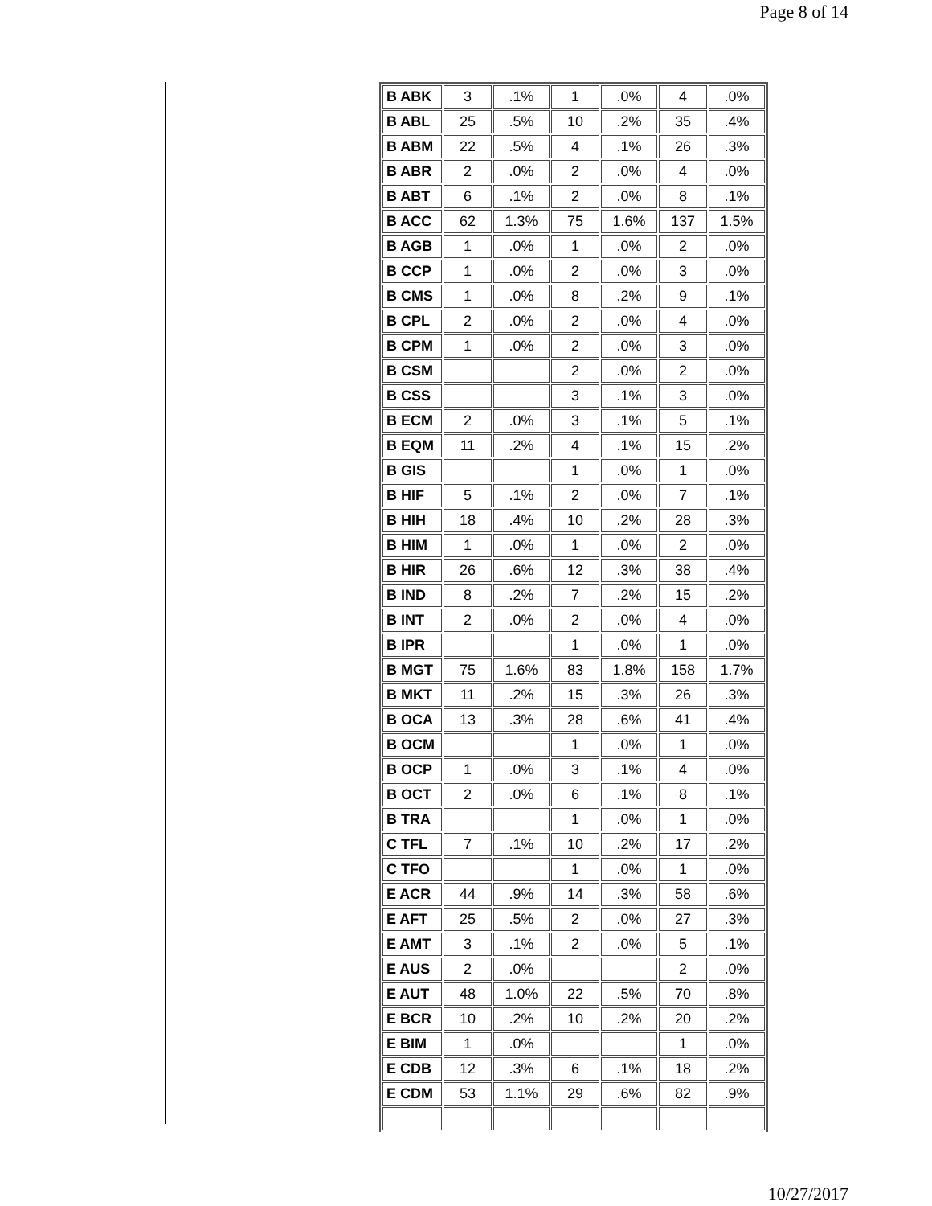Page 8 of 14
| B ABK | 3 | .1% | 1 | .0% | 4 | .0% |
| B ABL | 25 | .5% | 10 | .2% | 35 | .4% |
| B ABM | 22 | .5% | 4 | .1% | 26 | .3% |
| B ABR | 2 | .0% | 2 | .0% | 4 | .0% |
| B ABT | 6 | .1% | 2 | .0% | 8 | .1% |
| B ACC | 62 | 1.3% | 75 | 1.6% | 137 | 1.5% |
| B AGB | 1 | .0% | 1 | .0% | 2 | .0% |
| B CCP | 1 | .0% | 2 | .0% | 3 | .0% |
| B CMS | 1 | .0% | 8 | .2% | 9 | .1% |
| B CPL | 2 | .0% | 2 | .0% | 4 | .0% |
| B CPM | 1 | .0% | 2 | .0% | 3 | .0% |
| B CSM | | | 2 | .0% | 2 | .0% |
| B CSS | | | 3 | .1% | 3 | .0% |
| B ECM | 2 | .0% | 3 | .1% | 5 | .1% |
| B EQM | 11 | .2% | 4 | .1% | 15 | .2% |
| B GIS | | | 1 | .0% | 1 | .0% |
| B HIF | 5 | .1% | 2 | .0% | 7 | .1% |
| B HIH | 18 | .4% | 10 | .2% | 28 | .3% |
| B HIM | 1 | .0% | 1 | .0% | 2 | .0% |
| B HIR | 26 | .6% | 12 | .3% | 38 | .4% |
| B IND | 8 | .2% | 7 | .2% | 15 | .2% |
| B INT | 2 | .0% | 2 | .0% | 4 | .0% |
| B IPR | | | 1 | .0% | 1 | .0% |
| B MGT | 75 | 1.6% | 83 | 1.8% | 158 | 1.7% |
| B MKT | 11 | .2% | 15 | .3% | 26 | .3% |
| B OCA | 13 | .3% | 28 | .6% | 41 | .4% |
| B OCM | | | 1 | .0% | 1 | .0% |
| B OCP | 1 | .0% | 3 | .1% | 4 | .0% |
| B OCT | 2 | .0% | 6 | .1% | 8 | .1% |
| B TRA | | | 1 | .0% | 1 | .0% |
| C TFL | 7 | .1% | 10 | .2% | 17 | .2% |
| C TFO | | | 1 | .0% | 1 | .0% |
| E ACR | 44 | .9% | 14 | .3% | 58 | .6% |
| E AFT | 25 | .5% | 2 | .0% | 27 | .3% |
| E AMT | 3 | .1% | 2 | .0% | 5 | .1% |
| E AUS | 2 | .0% | | | 2 | .0% |
| E AUT | 48 | 1.0% | 22 | .5% | 70 | .8% |
| E BCR | 10 | .2% | 10 | .2% | 20 | .2% |
| E BIM | 1 | .0% | | | 1 | .0% |
| E CDB | 12 | .3% | 6 | .1% | 18 | .2% |
| E CDM | 53 | 1.1% | 29 | .6% | 82 | .9% |
10/27/2017